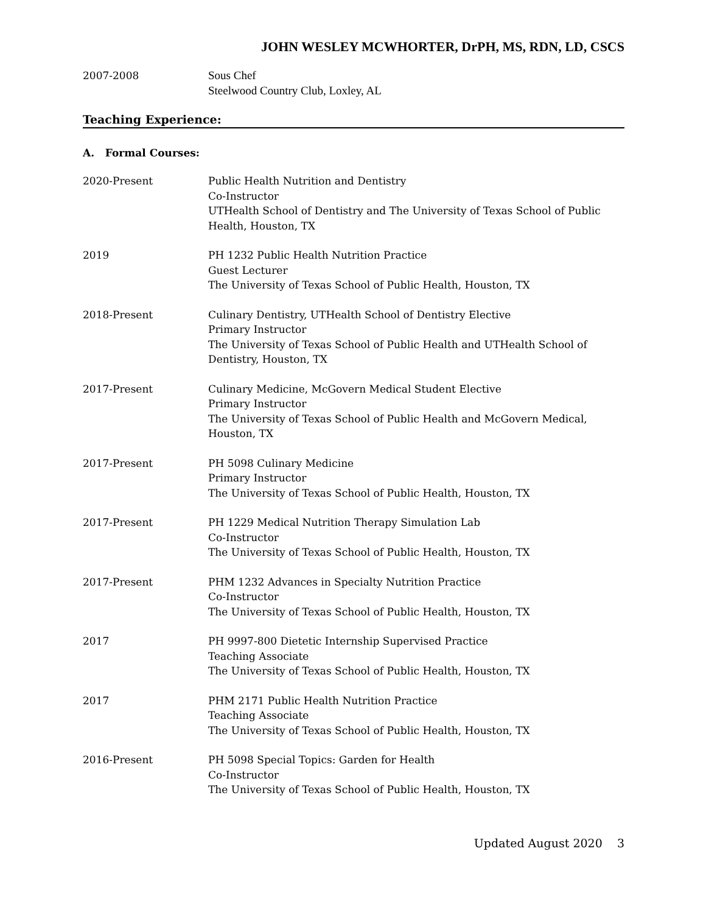JOHN WESLEY MCWHORTER, DrPH, MS, RDN, LD, CSCS
2007-2008 Sous Chef
Steelwood Country Club, Loxley, AL
Teaching Experience:
A. Formal Courses:
2020-Present Public Health Nutrition and Dentistry
Co-Instructor
UTHealth School of Dentistry and The University of Texas School of Public Health, Houston, TX
2019 PH 1232 Public Health Nutrition Practice
Guest Lecturer
The University of Texas School of Public Health, Houston, TX
2018-Present Culinary Dentistry, UTHealth School of Dentistry Elective
Primary Instructor
The University of Texas School of Public Health and UTHealth School of Dentistry, Houston, TX
2017-Present Culinary Medicine, McGovern Medical Student Elective
Primary Instructor
The University of Texas School of Public Health and McGovern Medical, Houston, TX
2017-Present PH 5098 Culinary Medicine
Primary Instructor
The University of Texas School of Public Health, Houston, TX
2017-Present PH 1229 Medical Nutrition Therapy Simulation Lab
Co-Instructor
The University of Texas School of Public Health, Houston, TX
2017-Present PHM 1232 Advances in Specialty Nutrition Practice
Co-Instructor
The University of Texas School of Public Health, Houston, TX
2017 PH 9997-800 Dietetic Internship Supervised Practice
Teaching Associate
The University of Texas School of Public Health, Houston, TX
2017 PHM 2171 Public Health Nutrition Practice
Teaching Associate
The University of Texas School of Public Health, Houston, TX
2016-Present PH 5098 Special Topics: Garden for Health
Co-Instructor
The University of Texas School of Public Health, Houston, TX
Updated August 2020 3